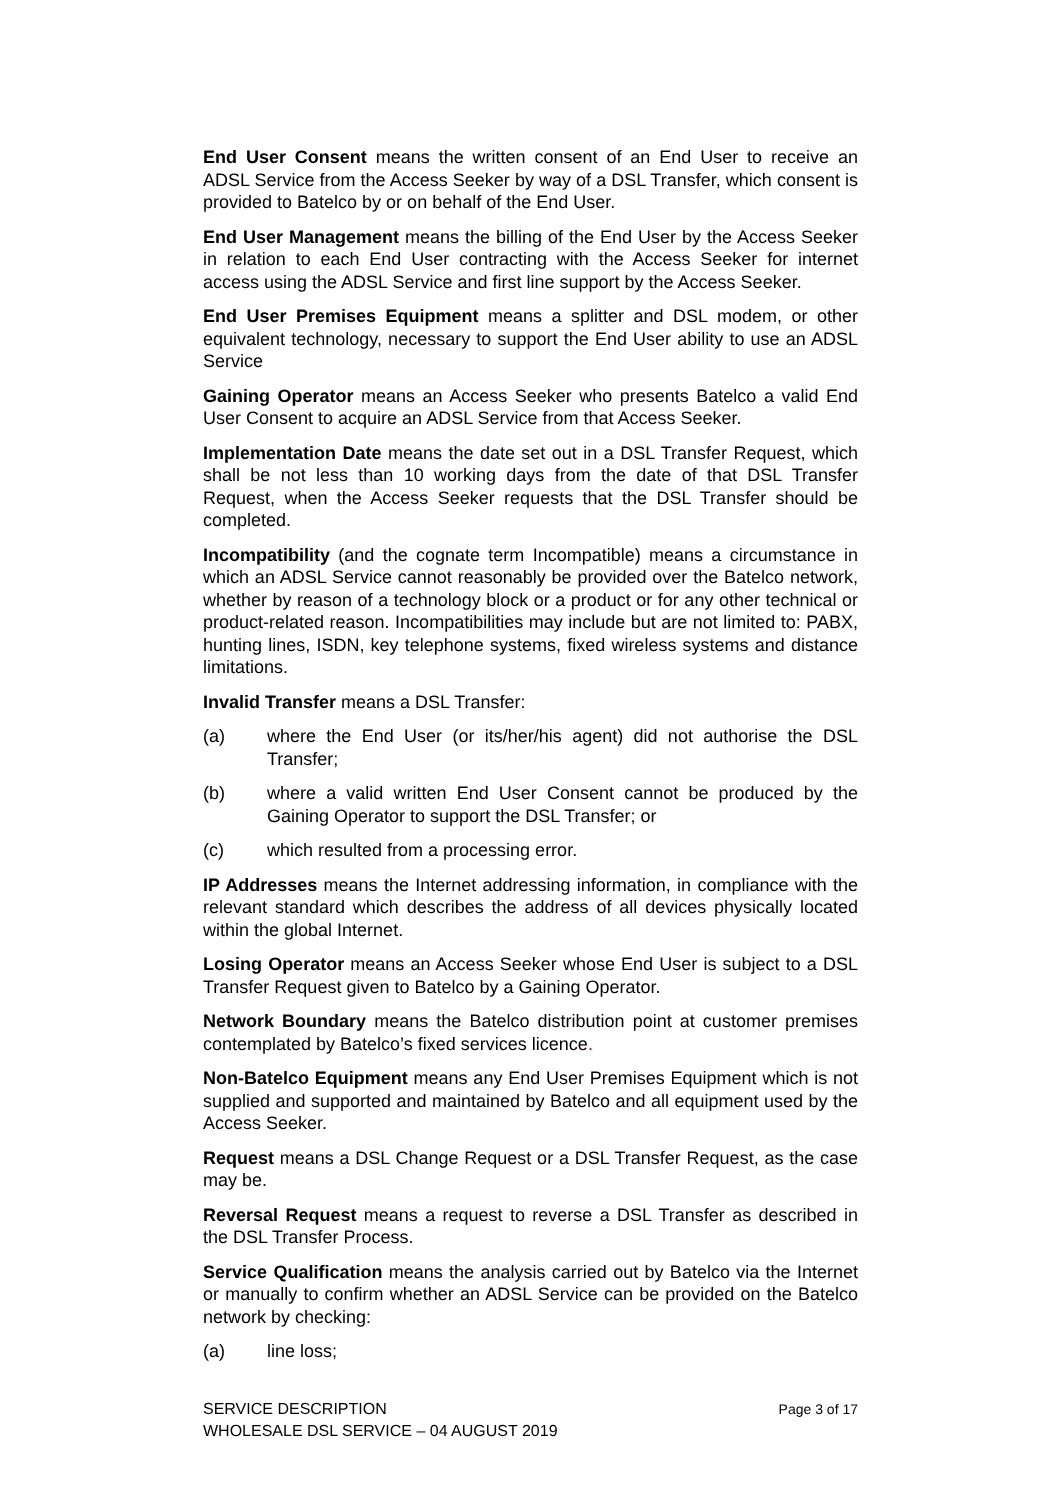End User Consent means the written consent of an End User to receive an ADSL Service from the Access Seeker by way of a DSL Transfer, which consent is provided to Batelco by or on behalf of the End User.
End User Management means the billing of the End User by the Access Seeker in relation to each End User contracting with the Access Seeker for internet access using the ADSL Service and first line support by the Access Seeker.
End User Premises Equipment means a splitter and DSL modem, or other equivalent technology, necessary to support the End User ability to use an ADSL Service
Gaining Operator means an Access Seeker who presents Batelco a valid End User Consent to acquire an ADSL Service from that Access Seeker.
Implementation Date means the date set out in a DSL Transfer Request, which shall be not less than 10 working days from the date of that DSL Transfer Request, when the Access Seeker requests that the DSL Transfer should be completed.
Incompatibility (and the cognate term Incompatible) means a circumstance in which an ADSL Service cannot reasonably be provided over the Batelco network, whether by reason of a technology block or a product or for any other technical or product-related reason. Incompatibilities may include but are not limited to: PABX, hunting lines, ISDN, key telephone systems, fixed wireless systems and distance limitations.
Invalid Transfer means a DSL Transfer:
(a) where the End User (or its/her/his agent) did not authorise the DSL Transfer;
(b) where a valid written End User Consent cannot be produced by the Gaining Operator to support the DSL Transfer; or
(c) which resulted from a processing error.
IP Addresses means the Internet addressing information, in compliance with the relevant standard which describes the address of all devices physically located within the global Internet.
Losing Operator means an Access Seeker whose End User is subject to a DSL Transfer Request given to Batelco by a Gaining Operator.
Network Boundary means the Batelco distribution point at customer premises contemplated by Batelco’s fixed services licence.
Non-Batelco Equipment means any End User Premises Equipment which is not supplied and supported and maintained by Batelco and all equipment used by the Access Seeker.
Request means a DSL Change Request or a DSL Transfer Request, as the case may be.
Reversal Request means a request to reverse a DSL Transfer as described in the DSL Transfer Process.
Service Qualification means the analysis carried out by Batelco via the Internet or manually to confirm whether an ADSL Service can be provided on the Batelco network by checking:
(a) line loss;
SERVICE DESCRIPTION
WHOLESALE DSL SERVICE – 04 AUGUST 2019
Page 3 of 17